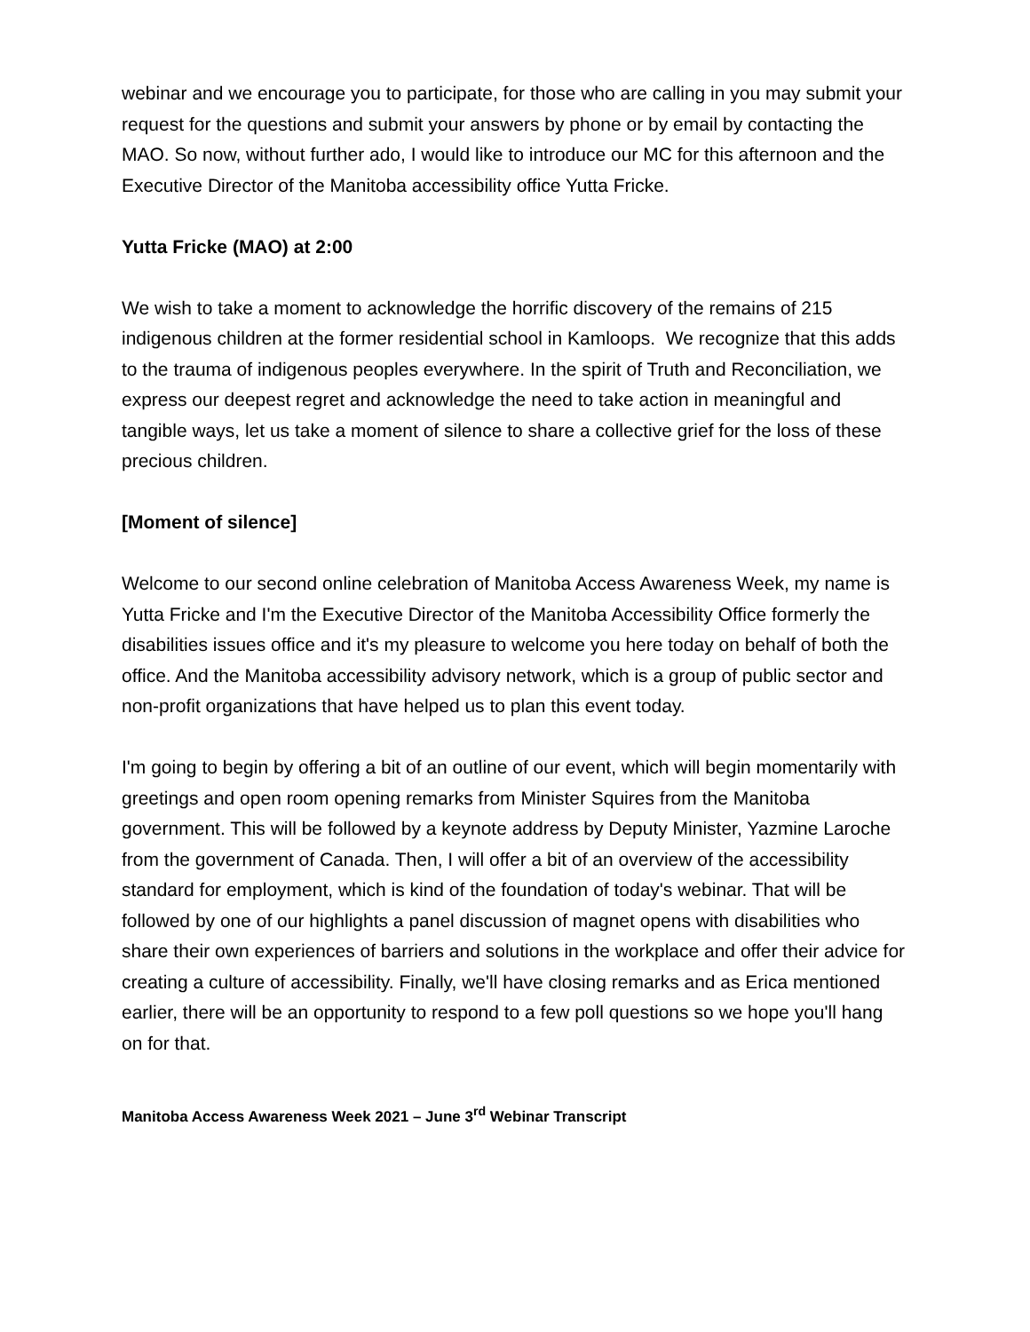webinar and we encourage you to participate, for those who are calling in you may submit your request for the questions and submit your answers by phone or by email by contacting the MAO. So now, without further ado, I would like to introduce our MC for this afternoon and the Executive Director of the Manitoba accessibility office Yutta Fricke.
Yutta Fricke (MAO) at 2:00
We wish to take a moment to acknowledge the horrific discovery of the remains of 215 indigenous children at the former residential school in Kamloops. We recognize that this adds to the trauma of indigenous peoples everywhere. In the spirit of Truth and Reconciliation, we express our deepest regret and acknowledge the need to take action in meaningful and tangible ways, let us take a moment of silence to share a collective grief for the loss of these precious children.
[Moment of silence]
Welcome to our second online celebration of Manitoba Access Awareness Week, my name is Yutta Fricke and I'm the Executive Director of the Manitoba Accessibility Office formerly the disabilities issues office and it's my pleasure to welcome you here today on behalf of both the office. And the Manitoba accessibility advisory network, which is a group of public sector and non-profit organizations that have helped us to plan this event today.
I'm going to begin by offering a bit of an outline of our event, which will begin momentarily with greetings and open room opening remarks from Minister Squires from the Manitoba government. This will be followed by a keynote address by Deputy Minister, Yazmine Laroche from the government of Canada. Then, I will offer a bit of an overview of the accessibility standard for employment, which is kind of the foundation of today's webinar. That will be followed by one of our highlights a panel discussion of magnet opens with disabilities who share their own experiences of barriers and solutions in the workplace and offer their advice for creating a culture of accessibility. Finally, we'll have closing remarks and as Erica mentioned earlier, there will be an opportunity to respond to a few poll questions so we hope you'll hang on for that.
Manitoba Access Awareness Week 2021 – June 3<sup>rd</sup> Webinar Transcript